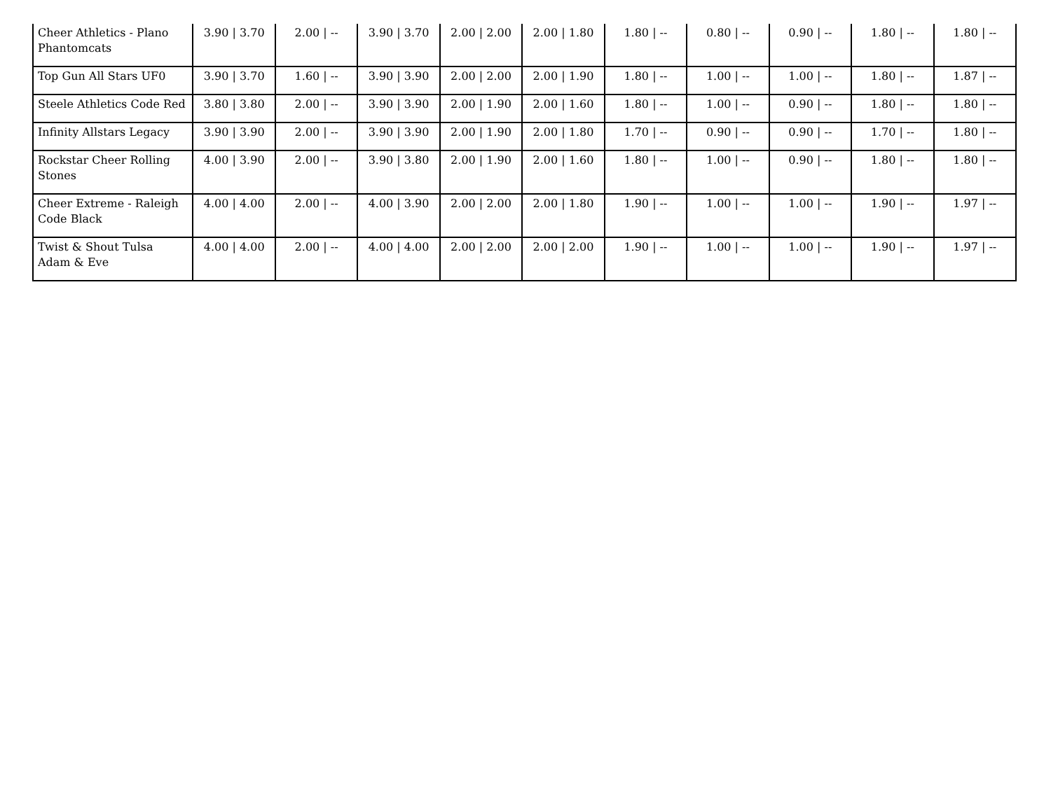| Cheer Athletics - Plano Phantomcats | 3.90 / 3.70 | 2.00 / -- | 3.90 / 3.70 | 2.00 / 2.00 | 2.00 / 1.80 | 1.80 / -- | 0.80 / -- | 0.90 / -- | 1.80 / -- | 1.80 / -- |
| Top Gun All Stars UF0 | 3.90 / 3.70 | 1.60 / -- | 3.90 / 3.90 | 2.00 / 2.00 | 2.00 / 1.90 | 1.80 / -- | 1.00 / -- | 1.00 / -- | 1.80 / -- | 1.87 / -- |
| Steele Athletics Code Red | 3.80 / 3.80 | 2.00 / -- | 3.90 / 3.90 | 2.00 / 1.90 | 2.00 / 1.60 | 1.80 / -- | 1.00 / -- | 0.90 / -- | 1.80 / -- | 1.80 / -- |
| Infinity Allstars Legacy | 3.90 / 3.90 | 2.00 / -- | 3.90 / 3.90 | 2.00 / 1.90 | 2.00 / 1.80 | 1.70 / -- | 0.90 / -- | 0.90 / -- | 1.70 / -- | 1.80 / -- |
| Rockstar Cheer Rolling Stones | 4.00 / 3.90 | 2.00 / -- | 3.90 / 3.80 | 2.00 / 1.90 | 2.00 / 1.60 | 1.80 / -- | 1.00 / -- | 0.90 / -- | 1.80 / -- | 1.80 / -- |
| Cheer Extreme - Raleigh Code Black | 4.00 / 4.00 | 2.00 / -- | 4.00 / 3.90 | 2.00 / 2.00 | 2.00 / 1.80 | 1.90 / -- | 1.00 / -- | 1.00 / -- | 1.90 / -- | 1.97 / -- |
| Twist & Shout Tulsa Adam & Eve | 4.00 / 4.00 | 2.00 / -- | 4.00 / 4.00 | 2.00 / 2.00 | 2.00 / 2.00 | 1.90 / -- | 1.00 / -- | 1.00 / -- | 1.90 / -- | 1.97 / -- |